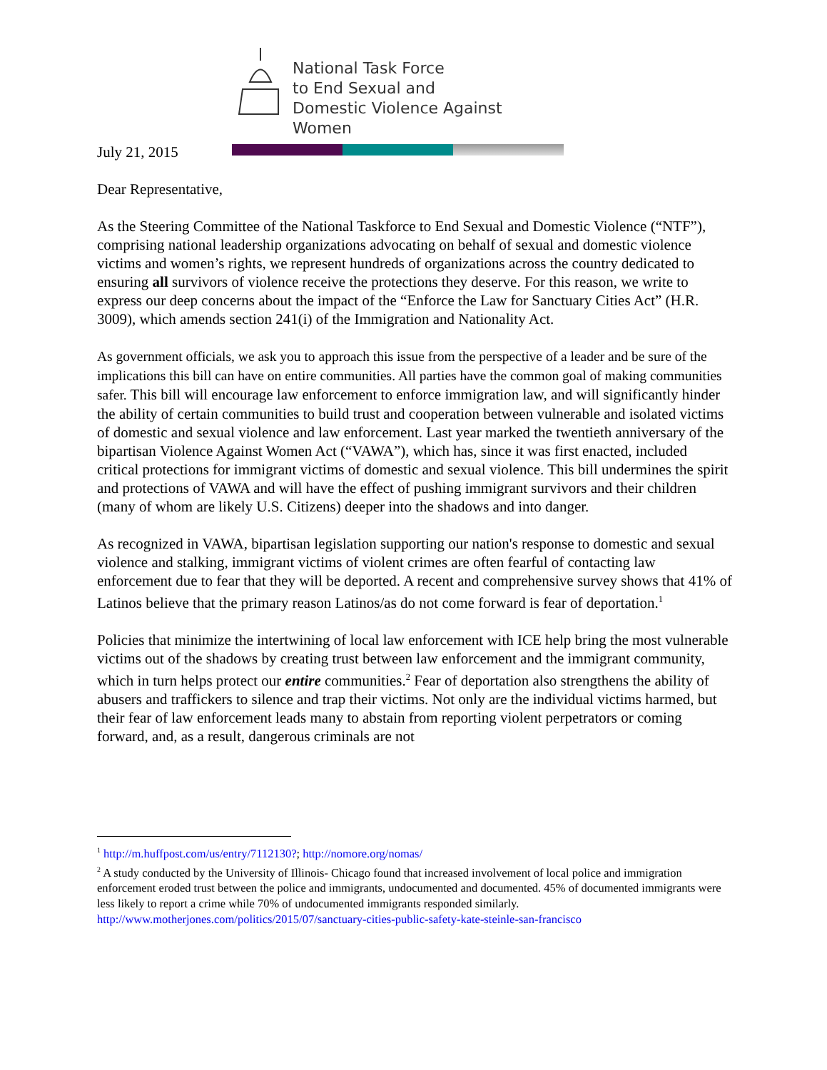National Task Force
to End Sexual and
Domestic Violence Against Women
July 21, 2015
Dear Representative,
As the Steering Committee of the National Taskforce to End Sexual and Domestic Violence (“NTF”), comprising national leadership organizations advocating on behalf of sexual and domestic violence victims and women’s rights, we represent hundreds of organizations across the country dedicated to ensuring all survivors of violence receive the protections they deserve. For this reason, we write to express our deep concerns about the impact of the “Enforce the Law for Sanctuary Cities Act” (H.R. 3009), which amends section 241(i) of the Immigration and Nationality Act.
As government officials, we ask you to approach this issue from the perspective of a leader and be sure of the implications this bill can have on entire communities. All parties have the common goal of making communities safer. This bill will encourage law enforcement to enforce immigration law, and will significantly hinder the ability of certain communities to build trust and cooperation between vulnerable and isolated victims of domestic and sexual violence and law enforcement. Last year marked the twentieth anniversary of the bipartisan Violence Against Women Act (“VAWA”), which has, since it was first enacted, included critical protections for immigrant victims of domestic and sexual violence. This bill undermines the spirit and protections of VAWA and will have the effect of pushing immigrant survivors and their children (many of whom are likely U.S. Citizens) deeper into the shadows and into danger.
As recognized in VAWA, bipartisan legislation supporting our nation's response to domestic and sexual violence and stalking, immigrant victims of violent crimes are often fearful of contacting law enforcement due to fear that they will be deported. A recent and comprehensive survey shows that 41% of Latinos believe that the primary reason Latinos/as do not come forward is fear of deportation.<sup>1</sup>
Policies that minimize the intertwining of local law enforcement with ICE help bring the most vulnerable victims out of the shadows by creating trust between law enforcement and the immigrant community, which in turn helps protect our entire communities.<sup>2</sup> Fear of deportation also strengthens the ability of abusers and traffickers to silence and trap their victims. Not only are the individual victims harmed, but their fear of law enforcement leads many to abstain from reporting violent perpetrators or coming forward, and, as a result, dangerous criminals are not
<sup>1</sup> http://m.huffpost.com/us/entry/7112130?; http://nomore.org/nomas/
<sup>2</sup> A study conducted by the University of Illinois- Chicago found that increased involvement of local police and immigration enforcement eroded trust between the police and immigrants, undocumented and documented. 45% of documented immigrants were less likely to report a crime while 70% of undocumented immigrants responded similarly. http://www.motherjones.com/politics/2015/07/sanctuary-cities-public-safety-kate-steinle-san-francisco